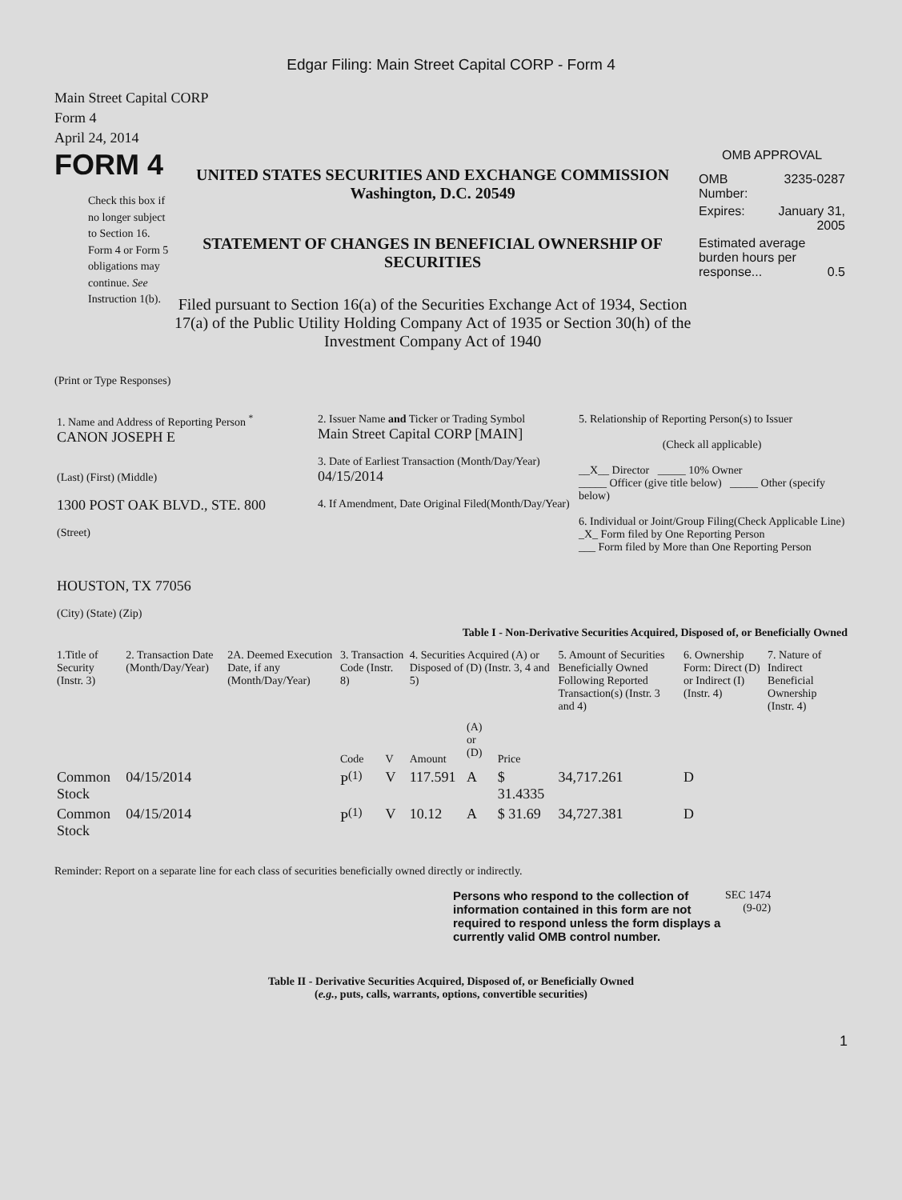Edgar Filing: Main Street Capital CORP - Form 4
Main Street Capital CORP
Form 4
April 24, 2014
FORM 4
Check this box if no longer subject to Section 16. Form 4 or Form 5 obligations may continue. See Instruction 1(b).
UNITED STATES SECURITIES AND EXCHANGE COMMISSION
Washington, D.C. 20549
STATEMENT OF CHANGES IN BENEFICIAL OWNERSHIP OF SECURITIES
Filed pursuant to Section 16(a) of the Securities Exchange Act of 1934, Section 17(a) of the Public Utility Holding Company Act of 1935 or Section 30(h) of the Investment Company Act of 1940
OMB APPROVAL
| OMB Number: | 3235-0287 |
| Expires: | January 31, 2005 |
| Estimated average burden hours per response... 0.5 | |
(Print or Type Responses)
| 1. Name and Address of Reporting Person <sup>*</sup> CANON JOSEPH E (Last) (First) (Middle) 1300 POST OAK BLVD., STE. 800 (Street) HOUSTON, TX 77056 (City) (State) (Zip) | 2. Issuer Name and Ticker or Trading Symbol Main Street Capital CORP [MAIN] 3. Date of Earliest Transaction (Month/Day/Year) 04/15/2014 4. If Amendment, Date Original Filed(Month/Day/Year) | 5. Relationship of Reporting Person(s) to Issuer (Check all applicable) __X__ Director _____ 10% Owner _____ Officer (give title below) _____ Other (specify below) 6. Individual or Joint/Group Filing(Check Applicable Line) _X_ Form filed by One Reporting Person ___ Form filed by More than One Reporting Person |
Table I - Non-Derivative Securities Acquired, Disposed of, or Beneficially Owned
| 1.Title of Security (Instr. 3) | 2. Transaction Date (Month/Day/Year) | 2A. Deemed Execution Date, if any (Month/Day/Year) | 3. Transaction Code (Instr. 8) | | 4. Securities Acquired (A) or Disposed of (D) (Instr. 3, 4 and 5) | | | 5. Amount of Securities Beneficially Owned Following Reported Transaction(s) (Instr. 3 and 4) | 6. Ownership Form: Direct (D) or Indirect (I) (Instr. 4) | 7. Nature of Indirect Beneficial Ownership (Instr. 4) |
| --- | --- | --- | --- | --- | --- | --- | --- | --- | --- | --- |
| | | | Code | V | Amount | (A) or (D) | Price | | | |
| Common Stock | 04/15/2014 | | P<sup>(1)</sup> | V | 117.591 | A | $ 31.4335 | 34,717.261 | D | |
| Common Stock | 04/15/2014 | | P<sup>(1)</sup> | V | 10.12 | A | $ 31.69 | 34,727.381 | D | |
Reminder: Report on a separate line for each class of securities beneficially owned directly or indirectly.
Persons who respond to the collection of information contained in this form are not required to respond unless the form displays a currently valid OMB control number.
SEC 1474
(9-02)
Table II - Derivative Securities Acquired, Disposed of, or Beneficially Owned
(e.g., puts, calls, warrants, options, convertible securities)
1